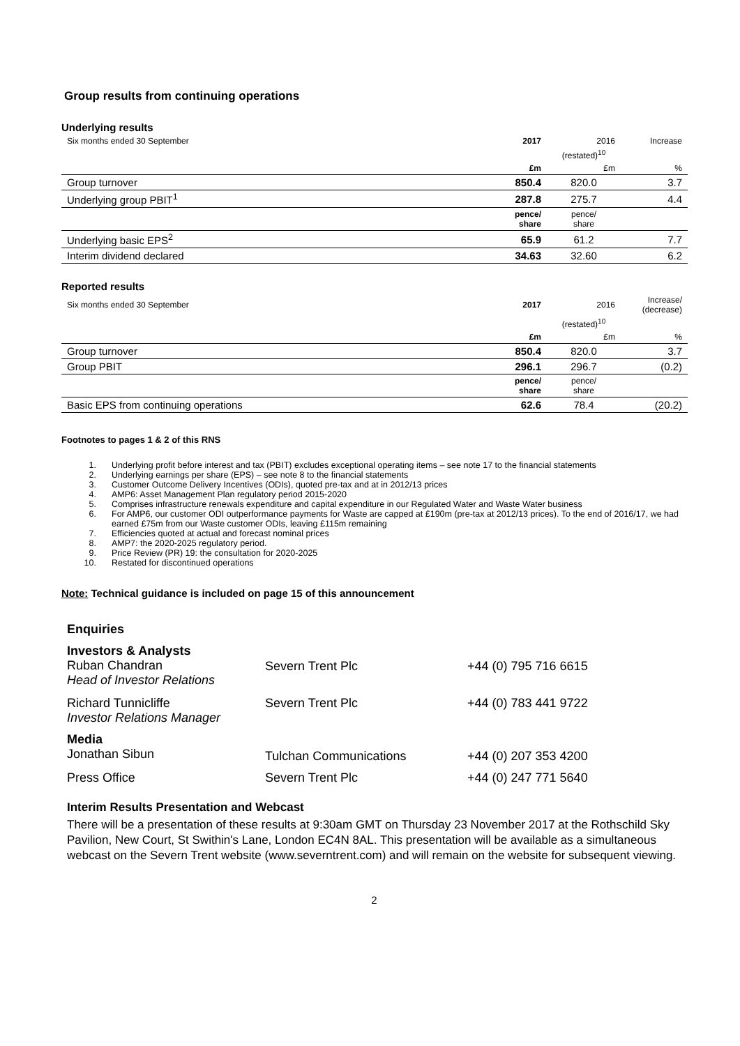Group results from continuing operations
Underlying results
| Six months ended 30 September | 2017 | 2016 | Increase |
| | | (restated)<sup>10</sup> | |
| | £m | £m | % |
| Group turnover | 850.4 | 820.0 | 3.7 |
| Underlying group PBIT<sup>1</sup> | 287.8 | 275.7 | 4.4 |
| | pence/ share | pence/ share | |
| Underlying basic EPS<sup>2</sup> | 65.9 | 61.2 | 7.7 |
| Interim dividend declared | 34.63 | 32.60 | 6.2 |
Reported results
| Six months ended 30 September | 2017 | 2016 | Increase/ (decrease) |
| | | (restated)<sup>10</sup> | |
| | £m | £m | % |
| Group turnover | 850.4 | 820.0 | 3.7 |
| Group PBIT | 296.1 | 296.7 | (0.2) |
| | pence/ share | pence/ share | |
| Basic EPS from continuing operations | 62.6 | 78.4 | (20.2) |
Footnotes to pages 1 & 2 of this RNS
1. Underlying profit before interest and tax (PBIT) excludes exceptional operating items – see note 17 to the financial statements
2. Underlying earnings per share (EPS) – see note 8 to the financial statements
3. Customer Outcome Delivery Incentives (ODIs), quoted pre-tax and at in 2012/13 prices
4. AMP6: Asset Management Plan regulatory period 2015-2020
5. Comprises infrastructure renewals expenditure and capital expenditure in our Regulated Water and Waste Water business
6. For AMP6, our customer ODI outperformance payments for Waste are capped at £190m (pre-tax at 2012/13 prices). To the end of 2016/17, we had earned £75m from our Waste customer ODIs, leaving £115m remaining
7. Efficiencies quoted at actual and forecast nominal prices
8. AMP7: the 2020-2025 regulatory period.
9. Price Review (PR) 19: the consultation for 2020-2025
10. Restated for discontinued operations
Note: Technical guidance is included on page 15 of this announcement
Enquiries
| Investors & Analysts Ruban Chandran Head of Investor Relations | Severn Trent Plc | +44 (0) 795 716 6615 |
| Richard Tunnicliffe Investor Relations Manager | Severn Trent Plc | +44 (0) 783 441 9722 |
| Media Jonathan Sibun | Tulchan Communications | +44 (0) 207 353 4200 |
| Press Office | Severn Trent Plc | +44 (0) 247 771 5640 |
Interim Results Presentation and Webcast
There will be a presentation of these results at 9:30am GMT on Thursday 23 November 2017 at the Rothschild Sky Pavilion, New Court, St Swithin's Lane, London EC4N 8AL. This presentation will be available as a simultaneous webcast on the Severn Trent website (www.severntrent.com) and will remain on the website for subsequent viewing.
2